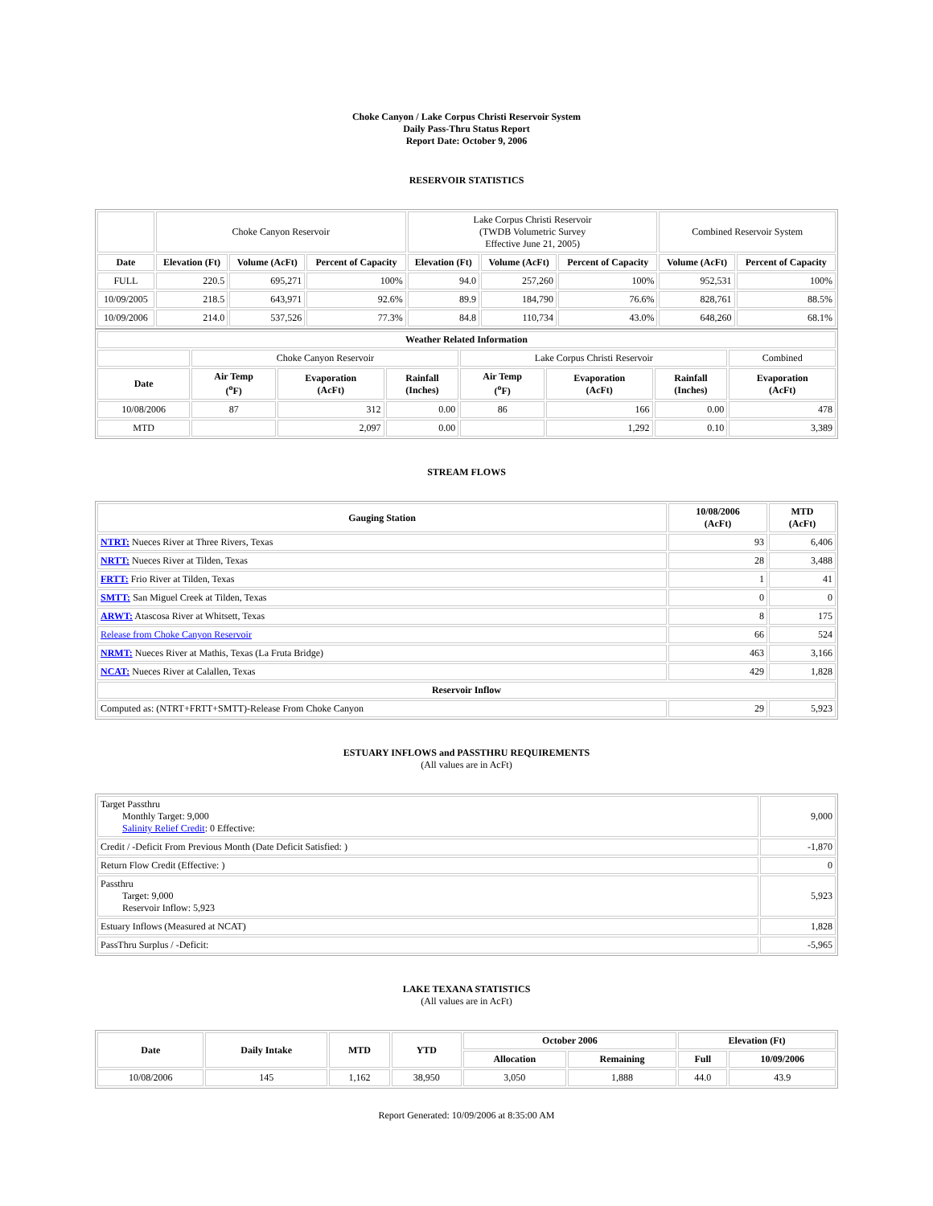Choke Canyon / Lake Corpus Christi Reservoir System
Daily Pass-Thru Status Report
Report Date: October 9, 2006
RESERVOIR STATISTICS
| | Choke Canyon Reservoir | | | Lake Corpus Christi Reservoir (TWDB Volumetric Survey Effective June 21, 2005) | | | Combined Reservoir System | |
| Date | Elevation (Ft) | Volume (AcFt) | Percent of Capacity | Elevation (Ft) | Volume (AcFt) | Percent of Capacity | Volume (AcFt) | Percent of Capacity |
| FULL | 220.5 | 695,271 | 100% | 94.0 | 257,260 | 100% | 952,531 | 100% |
| 10/09/2005 | 218.5 | 643,971 | 92.6% | 89.9 | 184,790 | 76.6% | 828,761 | 88.5% |
| 10/09/2006 | 214.0 | 537,526 | 77.3% | 84.8 | 110,734 | 43.0% | 648,260 | 68.1% |
| Weather Related Information | | | | | | | |
| --- | --- | --- | --- | --- | --- | --- | --- |
| | Choke Canyon Reservoir | | | Lake Corpus Christi Reservoir | | | Combined |
| Date | Air Temp (<sup>o</sup>F) | Evaporation (AcFt) | Rainfall (Inches) | Air Temp (<sup>o</sup>F) | Evaporation (AcFt) | Rainfall (Inches) | Evaporation (AcFt) |
| 10/08/2006 | 87 | 312 | 0.00 | 86 | 166 | 0.00 | 478 |
| MTD | | 2,097 | 0.00 | | 1,292 | 0.10 | 3,389 |
STREAM FLOWS
| Gauging Station | 10/08/2006 (AcFt) | MTD (AcFt) |
| --- | --- | --- |
| NTRT: Nueces River at Three Rivers, Texas | 93 | 6,406 |
| NRTT: Nueces River at Tilden, Texas | 28 | 3,488 |
| FRTT: Frio River at Tilden, Texas | 1 | 41 |
| SMTT: San Miguel Creek at Tilden, Texas | 0 | 0 |
| ARWT: Atascosa River at Whitsett, Texas | 8 | 175 |
| Release from Choke Canyon Reservoir | 66 | 524 |
| NRMT: Nueces River at Mathis, Texas (La Fruta Bridge) | 463 | 3,166 |
| NCAT: Nueces River at Calallen, Texas | 429 | 1,828 |
| Reservoir Inflow | | |
| Computed as: (NTRT+FRTT+SMTT)-Release From Choke Canyon | 29 | 5,923 |
ESTUARY INFLOWS and PASSTHRU REQUIREMENTS
(All values are in AcFt)
| Target Passthru Monthly Target: 9,000 Salinity Relief Credit : 0 Effective: | 9,000 |
| Credit / -Deficit From Previous Month (Date Deficit Satisfied: ) | -1,870 |
| Return Flow Credit (Effective: ) | 0 |
| Passthru Target: 9,000 Reservoir Inflow: 5,923 | 5,923 |
| Estuary Inflows (Measured at NCAT) | 1,828 |
| PassThru Surplus / -Deficit: | -5,965 |
LAKE TEXANA STATISTICS
(All values are in AcFt)
| Date | Daily Intake | MTD | YTD | October 2006 | | Elevation (Ft) | |
| --- | --- | --- | --- | --- | --- | --- | --- |
| | | | | Allocation | Remaining | Full | 10/09/2006 |
| 10/08/2006 | 145 | 1,162 | 38,950 | 3,050 | 1,888 | 44.0 | 43.9 |
Report Generated: 10/09/2006 at 8:35:00 AM